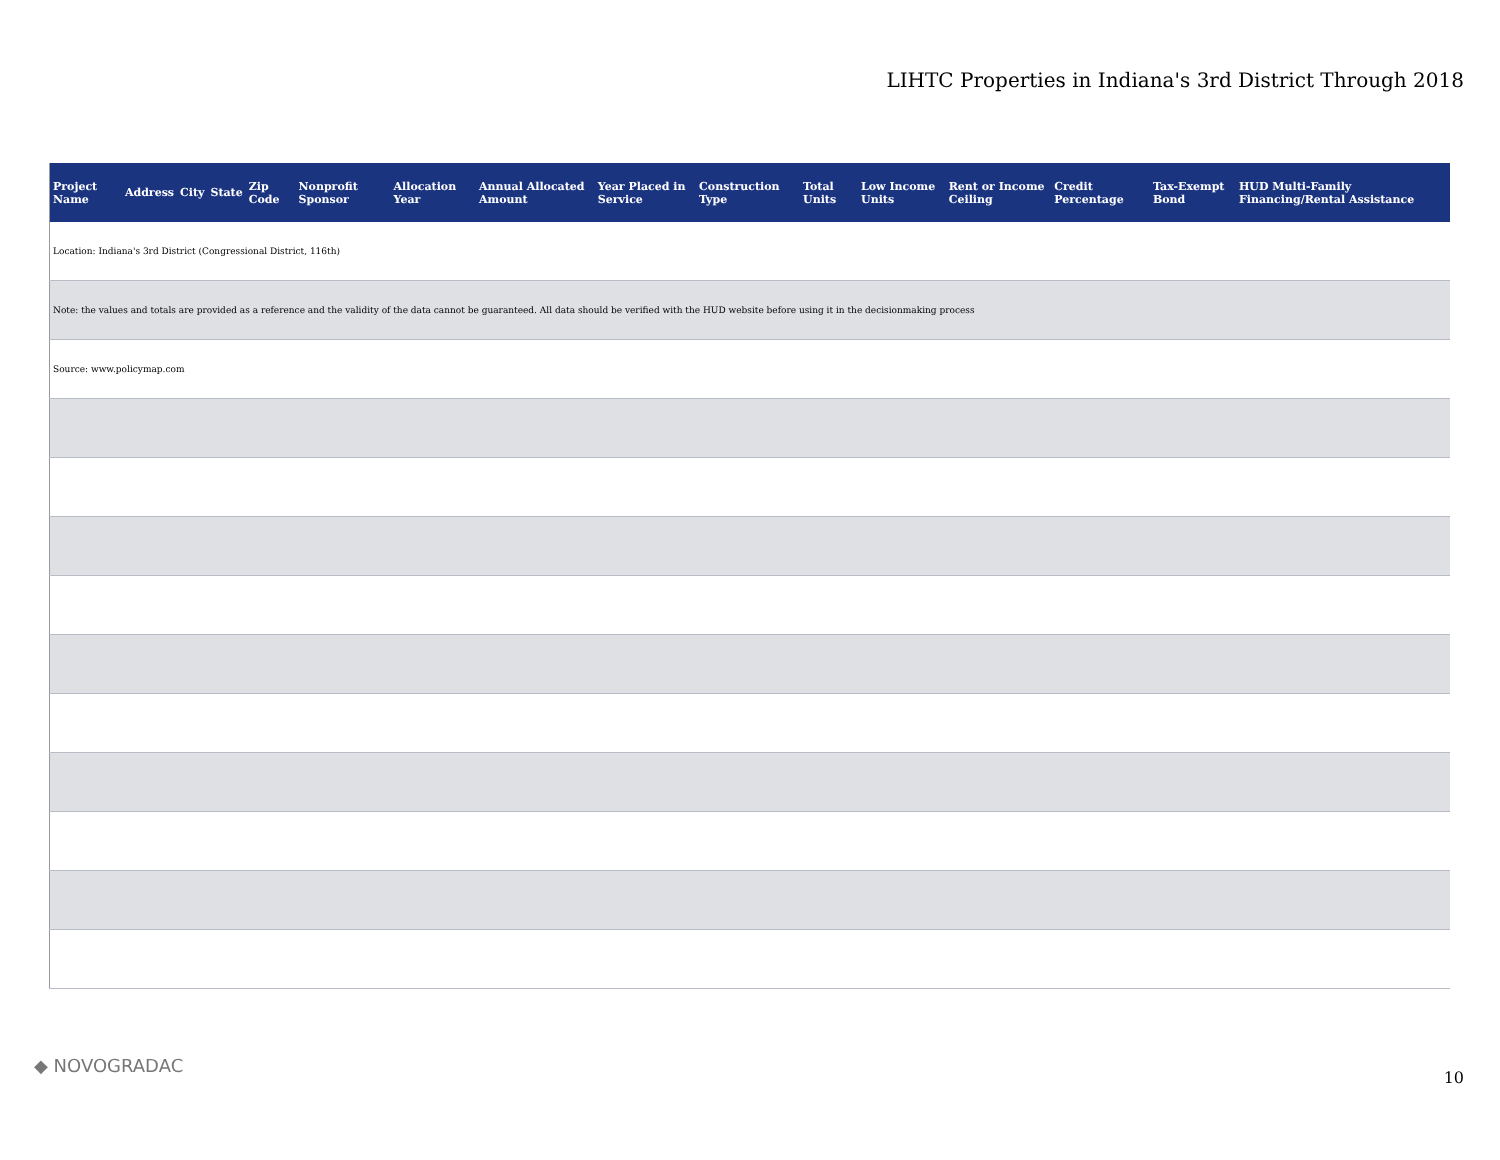LIHTC Properties in Indiana's 3rd District Through 2018
| Project Name | Address | City | State | Zip Code | Nonprofit Sponsor | Allocation Year | Annual Allocated Amount | Year Placed in Service | Construction Type | Total Units | Low Income Units | Rent or Income Ceiling | Credit Percentage | Tax-Exempt Bond | HUD Multi-Family Financing/Rental Assistance |
| --- | --- | --- | --- | --- | --- | --- | --- | --- | --- | --- | --- | --- | --- | --- | --- |
| Location: Indiana's 3rd District (Congressional District, 116th) | | | | | | | | | | | | | | | |
| Note: the values and totals are provided as a reference and the validity of the data cannot be guaranteed. All data should be verified with the HUD website before using it in the decisionmaking process | | | | | | | | | | | | | | | |
| Source: www.policymap.com | | | | | | | | | | | | | | | |
◆ NOVOGRADAC
10